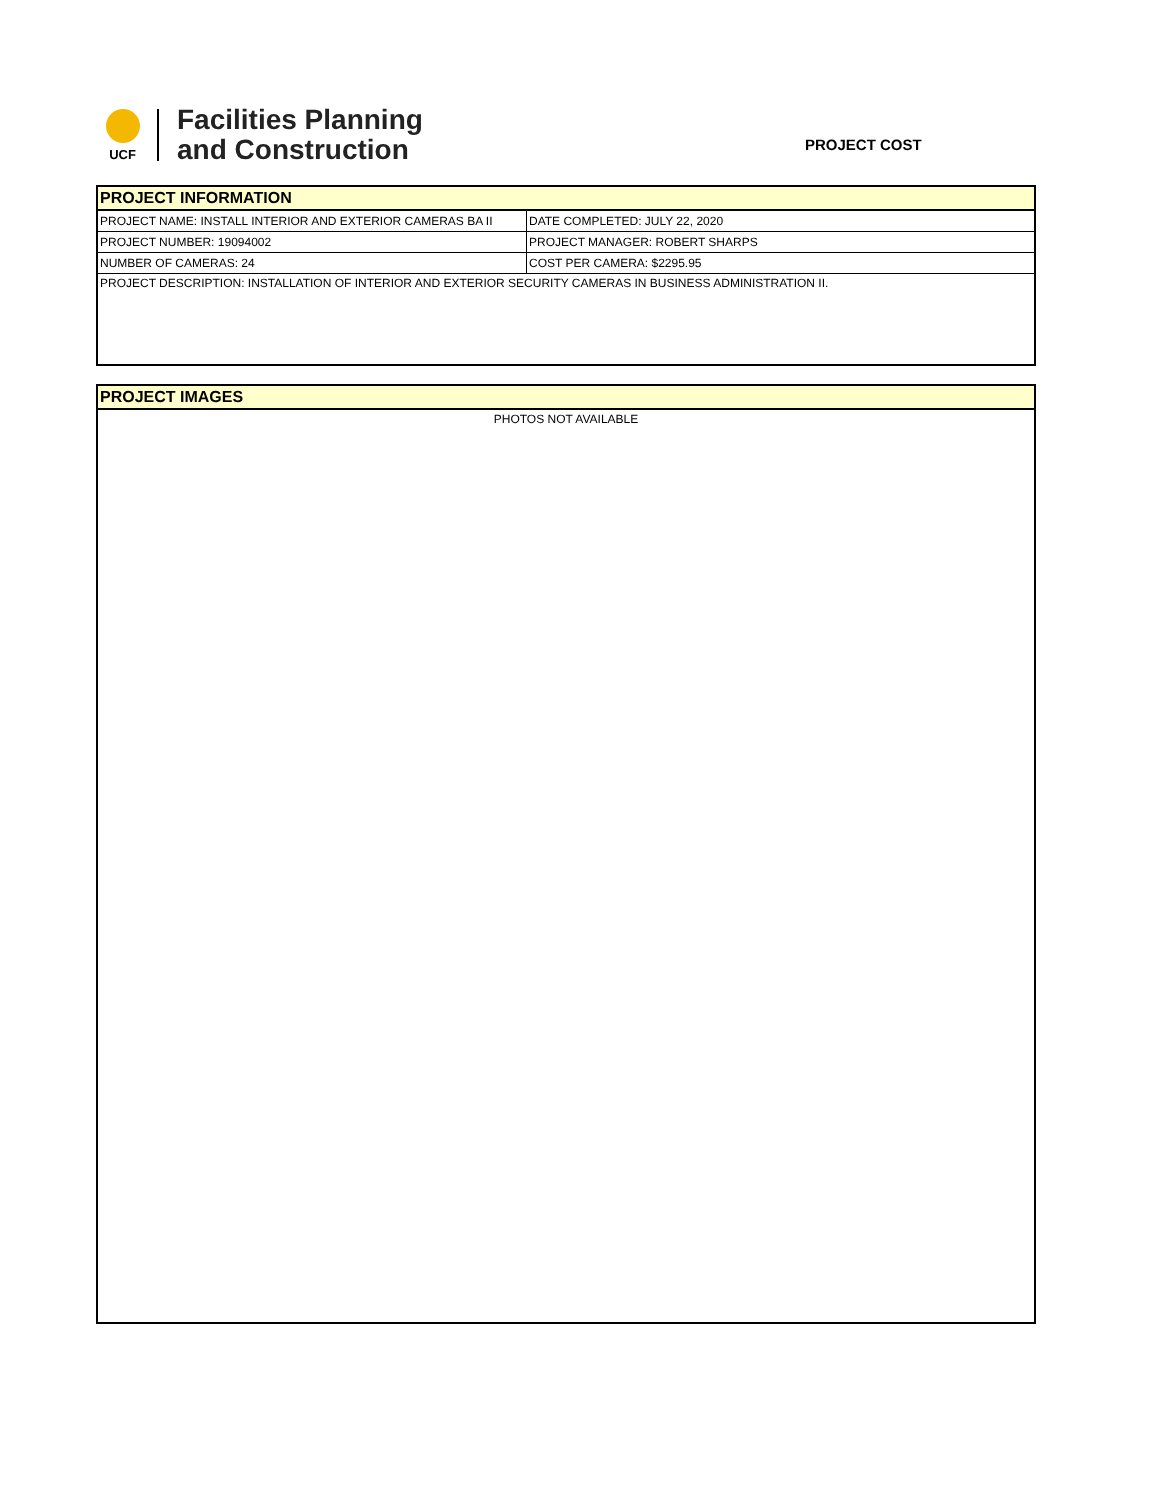UCF
Facilities Planning
and Construction
PROJECT COST
| PROJECT INFORMATION | |
| PROJECT NAME: INSTALL INTERIOR AND EXTERIOR CAMERAS BA II | DATE COMPLETED: JULY 22, 2020 |
| PROJECT NUMBER: 19094002 | PROJECT MANAGER: ROBERT SHARPS |
| NUMBER OF CAMERAS: 24 | COST PER CAMERA: $2295.95 |
| PROJECT DESCRIPTION: INSTALLATION OF INTERIOR AND EXTERIOR SECURITY CAMERAS IN BUSINESS ADMINISTRATION II. | |
| PROJECT IMAGES |
| PHOTOS NOT AVAILABLE |